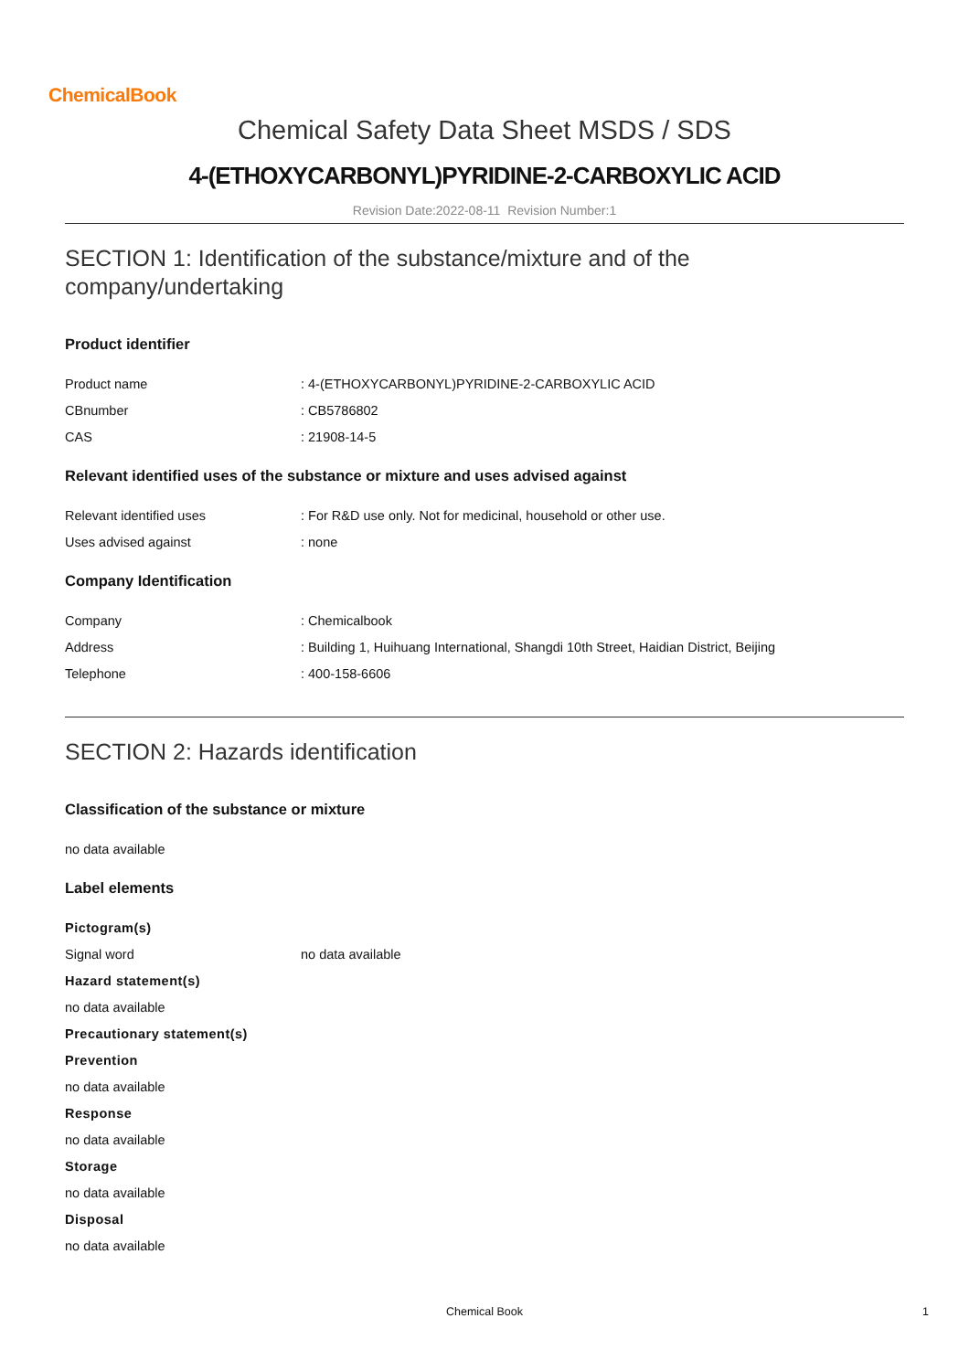ChemicalBook
Chemical Safety Data Sheet MSDS / SDS
4-(ETHOXYCARBONYL)PYRIDINE-2-CARBOXYLIC ACID
Revision Date:2022-08-11 Revision Number:1
SECTION 1: Identification of the substance/mixture and of the company/undertaking
Product identifier
Product name : 4-(ETHOXYCARBONYL)PYRIDINE-2-CARBOXYLIC ACID
CBnumber : CB5786802
CAS : 21908-14-5
Relevant identified uses of the substance or mixture and uses advised against
Relevant identified uses : For R&D use only. Not for medicinal, household or other use.
Uses advised against : none
Company Identification
Company : Chemicalbook
Address : Building 1, Huihuang International, Shangdi 10th Street, Haidian District, Beijing
Telephone : 400-158-6606
SECTION 2: Hazards identification
Classification of the substance or mixture
no data available
Label elements
Pictogram(s)
Signal word no data available
Hazard statement(s)
no data available
Precautionary statement(s)
Prevention
no data available
Response
no data available
Storage
no data available
Disposal
no data available
Chemical Book
1